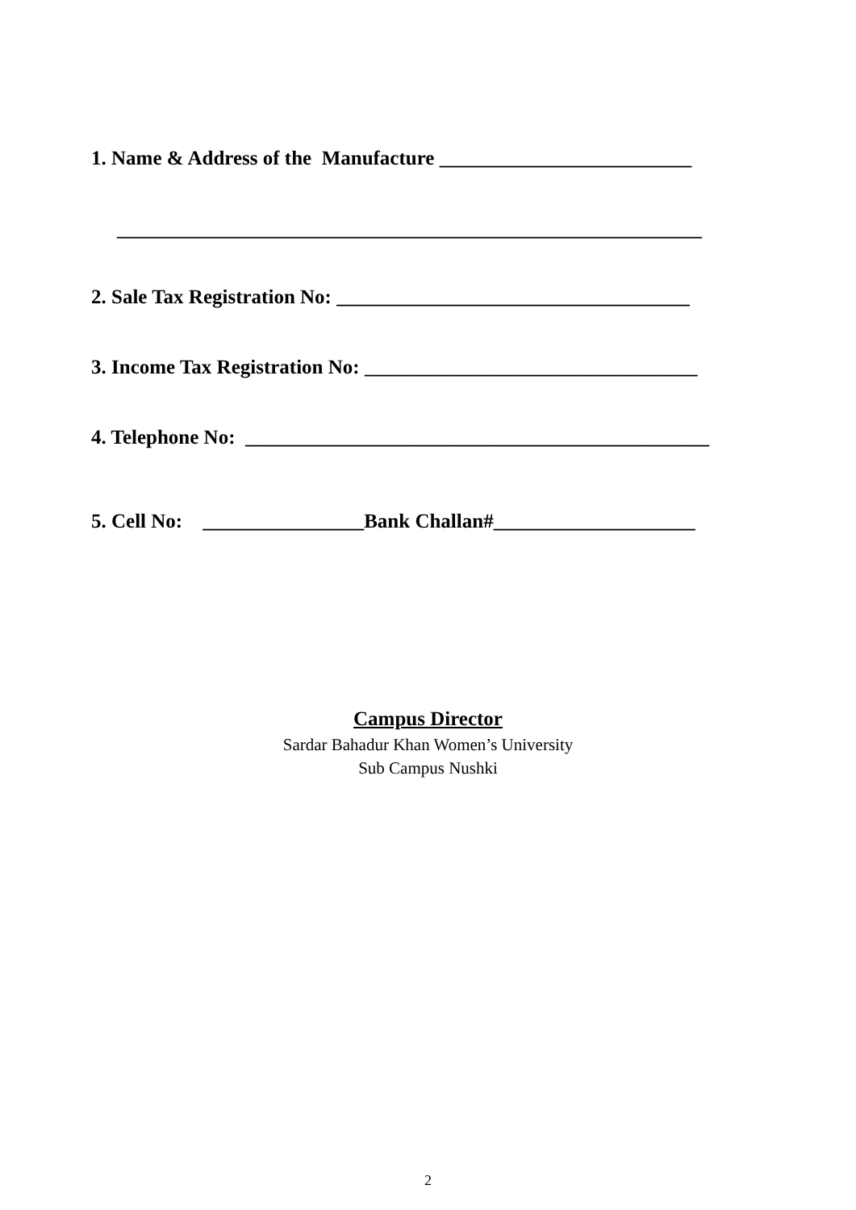1. Name & Address of the Manufacture _________________________
__________________________________________________________
2. Sale Tax Registration No: ___________________________________
3. Income Tax Registration No: _________________________________
4. Telephone No: ______________________________________________
5. Cell No: ________________Bank Challan#____________________
Campus Director
Sardar Bahadur Khan Women’s University
Sub Campus Nushki
2